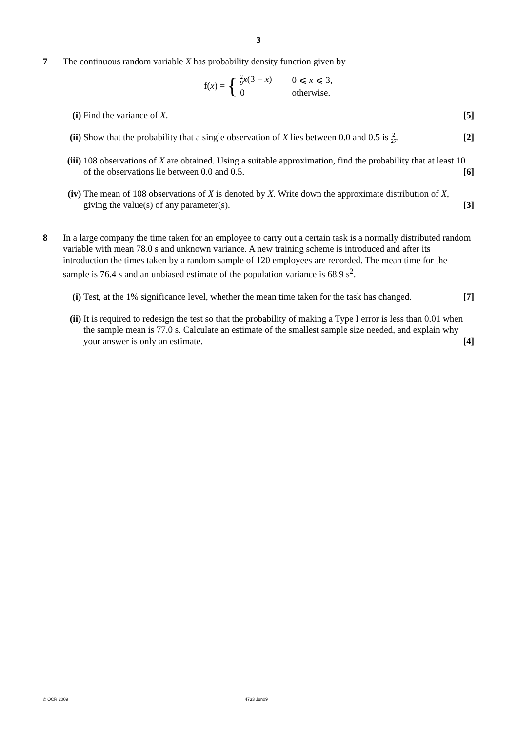3
7 The continuous random variable X has probability density function given by
f(x) =
{
| 2 9 x (3 − x ) | 0 ⩽ x ⩽ 3, |
| 0 | otherwise. |
(i) Find the variance of X. [5]
(ii)
Show that the probability that a single observation of X lies between 0.0 and 0.5 is 2 27. [2]
(iii)
108 observations of X are obtained. Using a suitable approximation, find the probability that at least 10 of the observations lie between 0.0 and 0.5. [6]
(iv)
The mean of 108 observations of X is denoted by X. Write down the approximate distribution of X, giving the value(s) of any parameter(s). [3]
8 In a large company the time taken for an employee to carry out a certain task is a normally distributed random variable with mean 78.0 s and unknown variance. A new training scheme is introduced and after its introduction the times taken by a random sample of 120 employees are recorded. The mean time for the sample is 76.4 s and an unbiased estimate of the population variance is 68.9 s<sup>2</sup>.
(i) Test, at the 1% significance level, whether the mean time taken for the task has changed. [7]
(ii)
It is required to redesign the test so that the probability of making a Type I error is less than 0.01 when the sample mean is 77.0 s. Calculate an estimate of the smallest sample size needed, and explain why your answer is only an estimate. [4]
© OCR 2009 4733 Jun09